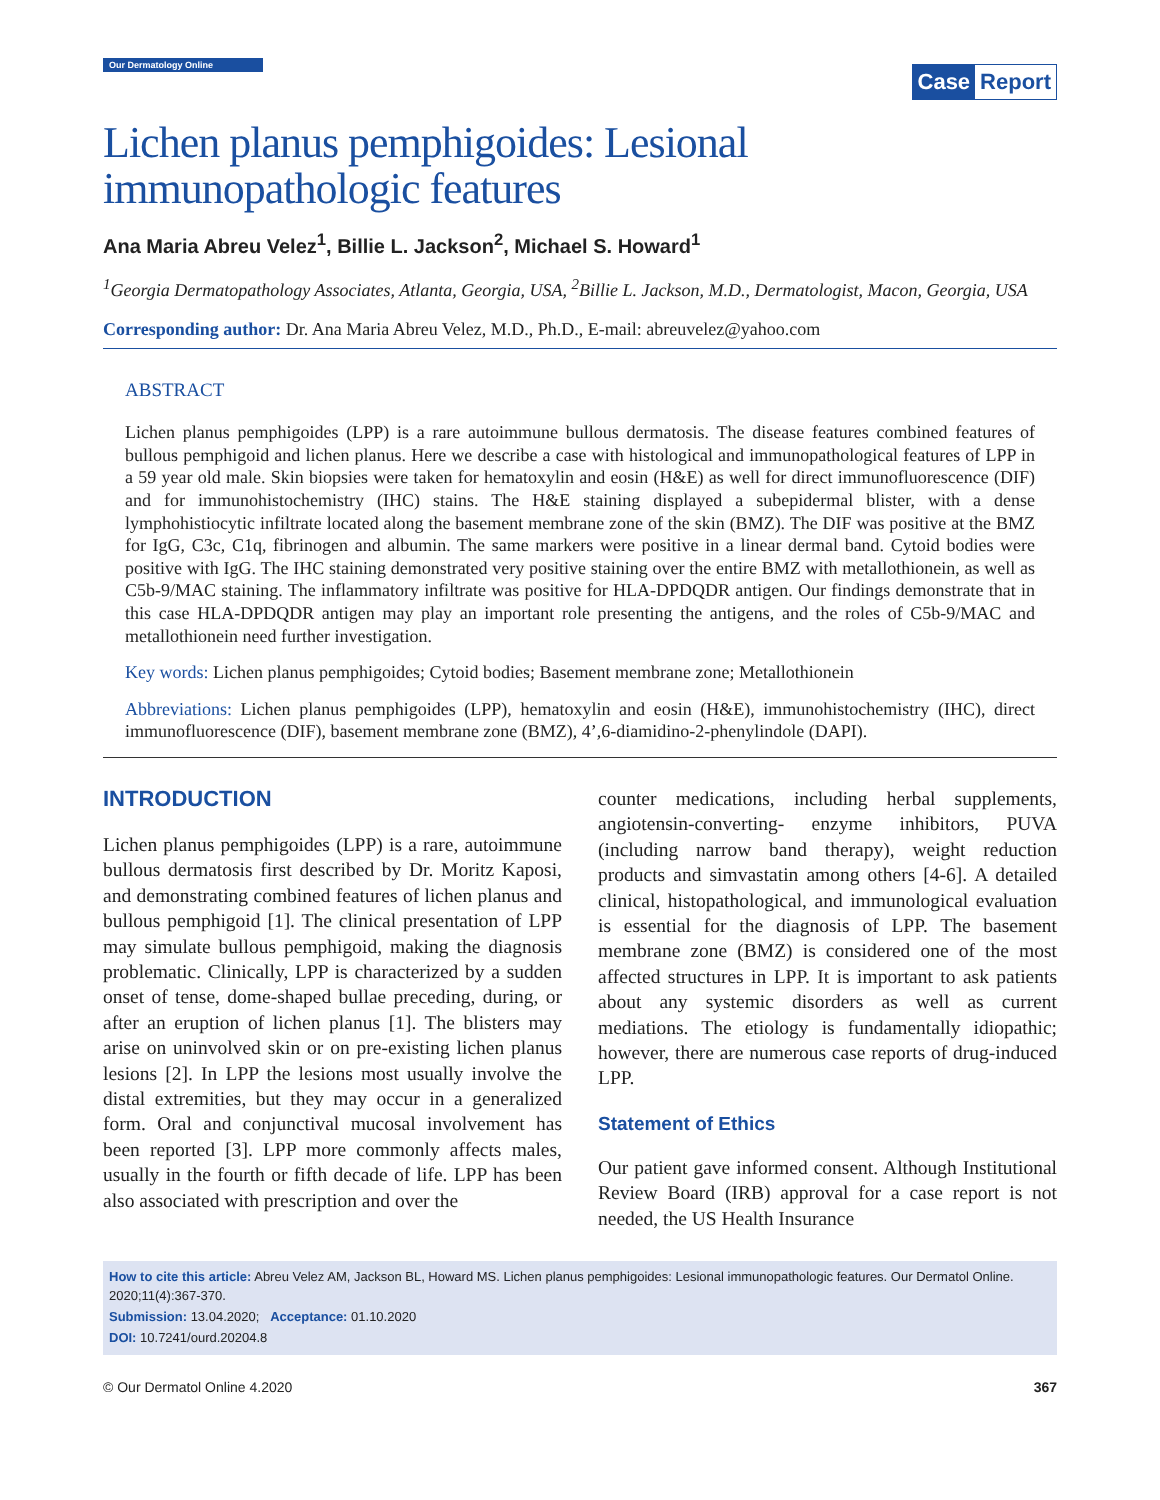Our Dermatology Online
Case Report
Lichen planus pemphigoides: Lesional immunopathologic features
Ana Maria Abreu Velez<sup>1</sup>, Billie L. Jackson<sup>2</sup>, Michael S. Howard<sup>1</sup>
<sup>1</sup> Georgia Dermatopathology Associates, Atlanta, Georgia, USA, <sup>2</sup>Billie L. Jackson, M.D., Dermatologist, Macon, Georgia, USA
Corresponding author: Dr. Ana Maria Abreu Velez, M.D., Ph.D., E-mail: abreuvelez@yahoo.com
ABSTRACT
Lichen planus pemphigoides (LPP) is a rare autoimmune bullous dermatosis. The disease features combined features of bullous pemphigoid and lichen planus. Here we describe a case with histological and immunopathological features of LPP in a 59 year old male. Skin biopsies were taken for hematoxylin and eosin (H&E) as well for direct immunofluorescence (DIF) and for immunohistochemistry (IHC) stains. The H&E staining displayed a subepidermal blister, with a dense lymphohistiocytic infiltrate located along the basement membrane zone of the skin (BMZ). The DIF was positive at the BMZ for IgG, C3c, C1q, fibrinogen and albumin. The same markers were positive in a linear dermal band. Cytoid bodies were positive with IgG. The IHC staining demonstrated very positive staining over the entire BMZ with metallothionein, as well as C5b-9/MAC staining. The inflammatory infiltrate was positive for HLA-DPDQDR antigen. Our findings demonstrate that in this case HLA-DPDQDR antigen may play an important role presenting the antigens, and the roles of C5b-9/MAC and metallothionein need further investigation.
Key words: Lichen planus pemphigoides; Cytoid bodies; Basement membrane zone; Metallothionein
Abbreviations: Lichen planus pemphigoides (LPP), hematoxylin and eosin (H&E), immunohistochemistry (IHC), direct immunofluorescence (DIF), basement membrane zone (BMZ), 4’,6-diamidino-2-phenylindole (DAPI).
INTRODUCTION
Lichen planus pemphigoides (LPP) is a rare, autoimmune bullous dermatosis first described by Dr. Moritz Kaposi, and demonstrating combined features of lichen planus and bullous pemphigoid [1]. The clinical presentation of LPP may simulate bullous pemphigoid, making the diagnosis problematic. Clinically, LPP is characterized by a sudden onset of tense, dome-shaped bullae preceding, during, or after an eruption of lichen planus [1]. The blisters may arise on uninvolved skin or on pre-existing lichen planus lesions [2]. In LPP the lesions most usually involve the distal extremities, but they may occur in a generalized form. Oral and conjunctival mucosal involvement has been reported [3]. LPP more commonly affects males, usually in the fourth or fifth decade of life. LPP has been also associated with prescription and over the
counter medications, including herbal supplements, angiotensin-converting- enzyme inhibitors, PUVA (including narrow band therapy), weight reduction products and simvastatin among others [4-6]. A detailed clinical, histopathological, and immunological evaluation is essential for the diagnosis of LPP. The basement membrane zone (BMZ) is considered one of the most affected structures in LPP. It is important to ask patients about any systemic disorders as well as current mediations. The etiology is fundamentally idiopathic; however, there are numerous case reports of drug-induced LPP.
Statement of Ethics
Our patient gave informed consent. Although Institutional Review Board (IRB) approval for a case report is not needed, the US Health Insurance
How to cite this article: Abreu Velez AM, Jackson BL, Howard MS. Lichen planus pemphigoides: Lesional immunopathologic features. Our Dermatol Online. 2020;11(4):367-370.
Submission: 13.04.2020; Acceptance: 01.10.2020
DOI: 10.7241/ourd.20204.8
© Our Dermatol Online 4.2020 367